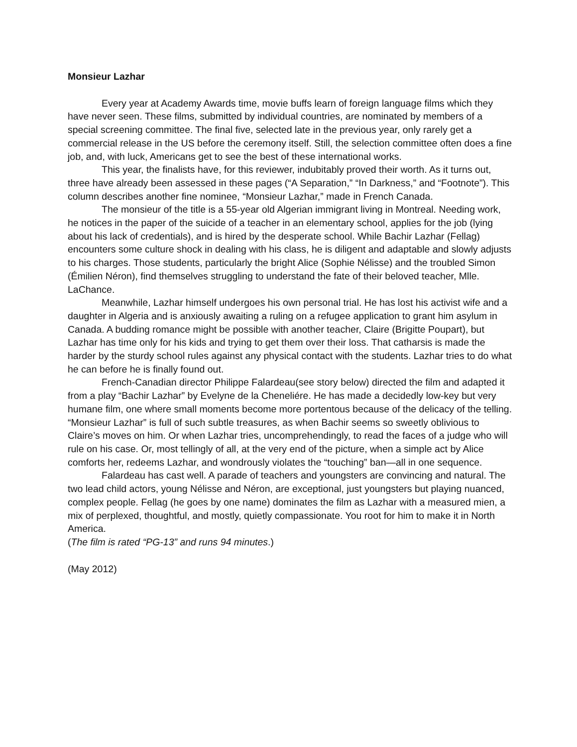Monsieur Lazhar
Every year at Academy Awards time, movie buffs learn of foreign language films which they have never seen. These films, submitted by individual countries, are nominated by members of a special screening committee. The final five, selected late in the previous year, only rarely get a commercial release in the US before the ceremony itself. Still, the selection committee often does a fine job, and, with luck, Americans get to see the best of these international works.
This year, the finalists have, for this reviewer, indubitably proved their worth. As it turns out, three have already been assessed in these pages (“A Separation,” “In Darkness,” and “Footnote”). This column describes another fine nominee, “Monsieur Lazhar,” made in French Canada.
The monsieur of the title is a 55-year old Algerian immigrant living in Montreal. Needing work, he notices in the paper of the suicide of a teacher in an elementary school, applies for the job (lying about his lack of credentials), and is hired by the desperate school. While Bachir Lazhar (Fellag) encounters some culture shock in dealing with his class, he is diligent and adaptable and slowly adjusts to his charges. Those students, particularly the bright Alice (Sophie Nélisse) and the troubled Simon (Émilien Néron), find themselves struggling to understand the fate of their beloved teacher, Mlle. LaChance.
Meanwhile, Lazhar himself undergoes his own personal trial. He has lost his activist wife and a daughter in Algeria and is anxiously awaiting a ruling on a refugee application to grant him asylum in Canada. A budding romance might be possible with another teacher, Claire (Brigitte Poupart), but Lazhar has time only for his kids and trying to get them over their loss. That catharsis is made the harder by the sturdy school rules against any physical contact with the students. Lazhar tries to do what he can before he is finally found out.
French-Canadian director Philippe Falardeau(see story below) directed the film and adapted it from a play “Bachir Lazhar” by Evelyne de la Cheneliére. He has made a decidedly low-key but very humane film, one where small moments become more portentous because of the delicacy of the telling. “Monsieur Lazhar” is full of such subtle treasures, as when Bachir seems so sweetly oblivious to Claire’s moves on him. Or when Lazhar tries, uncomprehendingly, to read the faces of a judge who will rule on his case. Or, most tellingly of all, at the very end of the picture, when a simple act by Alice comforts her, redeems Lazhar, and wondrously violates the “touching” ban—all in one sequence.
Falardeau has cast well. A parade of teachers and youngsters are convincing and natural. The two lead child actors, young Nélisse and Néron, are exceptional, just youngsters but playing nuanced, complex people. Fellag (he goes by one name) dominates the film as Lazhar with a measured mien, a mix of perplexed, thoughtful, and mostly, quietly compassionate. You root for him to make it in North America.
(The film is rated “PG-13” and runs 94 minutes.)
(May 2012)